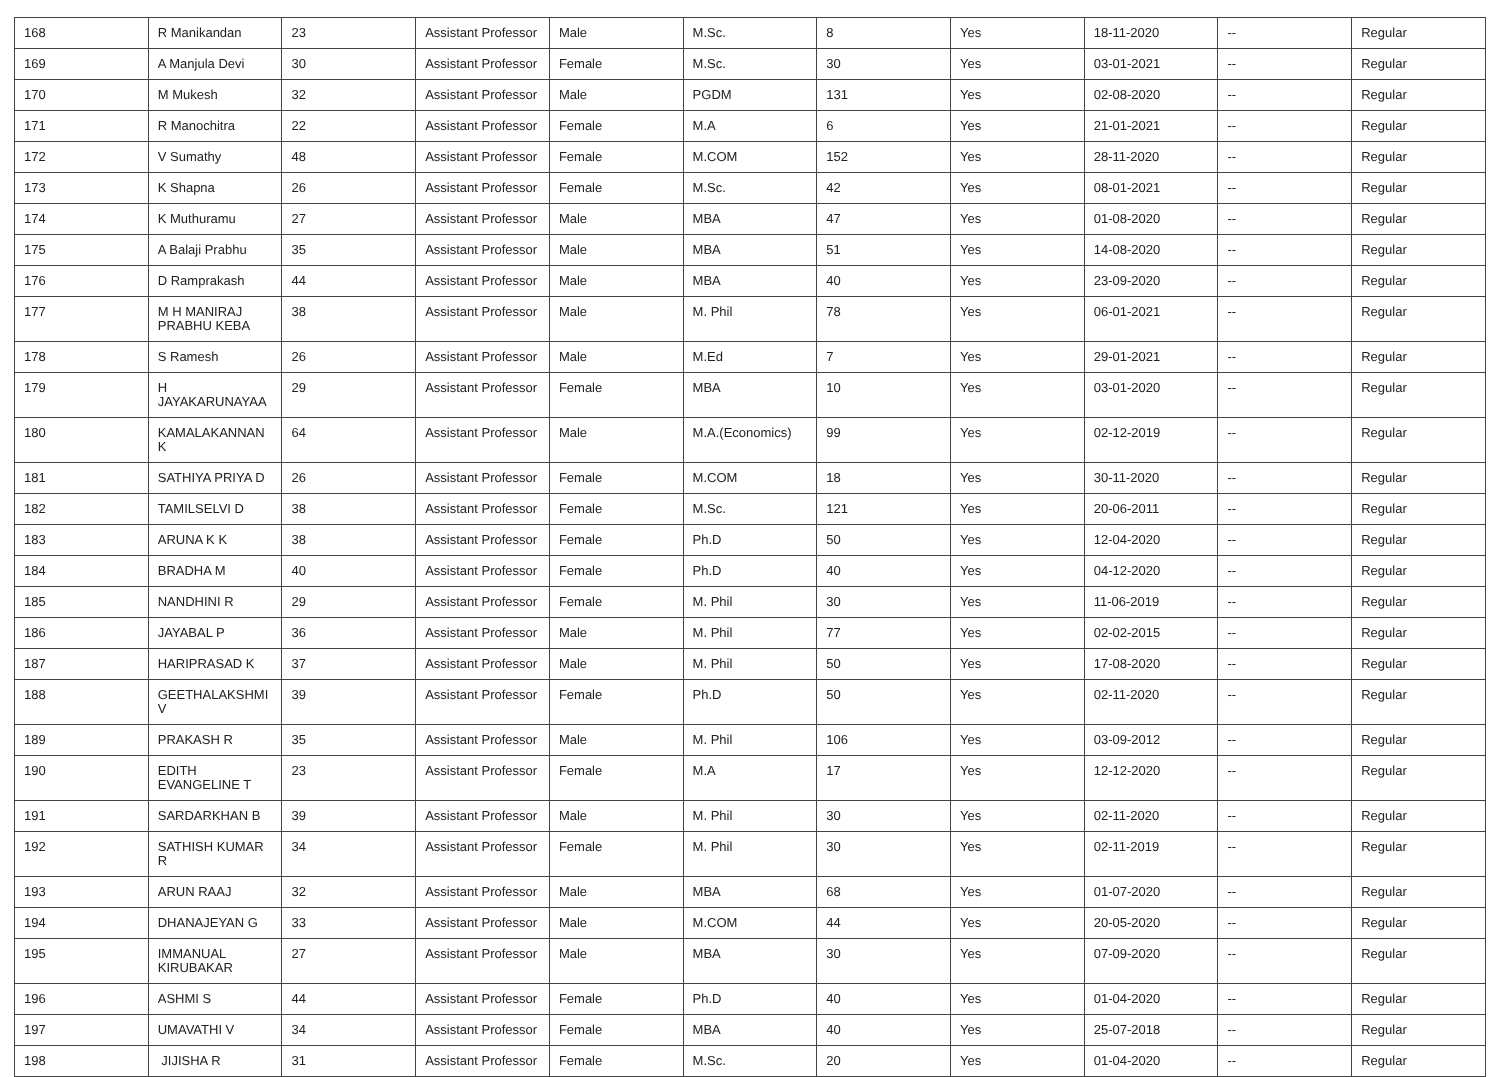| 168 | R Manikandan | 23 | Assistant Professor | Male | M.Sc. | 8 | Yes | 18-11-2020 | -- | Regular |
| 169 | A Manjula Devi | 30 | Assistant Professor | Female | M.Sc. | 30 | Yes | 03-01-2021 | -- | Regular |
| 170 | M Mukesh | 32 | Assistant Professor | Male | PGDM | 131 | Yes | 02-08-2020 | -- | Regular |
| 171 | R Manochitra | 22 | Assistant Professor | Female | M.A | 6 | Yes | 21-01-2021 | -- | Regular |
| 172 | V Sumathy | 48 | Assistant Professor | Female | M.COM | 152 | Yes | 28-11-2020 | -- | Regular |
| 173 | K Shapna | 26 | Assistant Professor | Female | M.Sc. | 42 | Yes | 08-01-2021 | -- | Regular |
| 174 | K Muthuramu | 27 | Assistant Professor | Male | MBA | 47 | Yes | 01-08-2020 | -- | Regular |
| 175 | A Balaji Prabhu | 35 | Assistant Professor | Male | MBA | 51 | Yes | 14-08-2020 | -- | Regular |
| 176 | D Ramprakash | 44 | Assistant Professor | Male | MBA | 40 | Yes | 23-09-2020 | -- | Regular |
| 177 | M H MANIRAJ PRABHU KEBA | 38 | Assistant Professor | Male | M. Phil | 78 | Yes | 06-01-2021 | -- | Regular |
| 178 | S Ramesh | 26 | Assistant Professor | Male | M.Ed | 7 | Yes | 29-01-2021 | -- | Regular |
| 179 | H JAYAKARUNAYAA | 29 | Assistant Professor | Female | MBA | 10 | Yes | 03-01-2020 | -- | Regular |
| 180 | KAMALAKANNAN K | 64 | Assistant Professor | Male | M.A.(Economics) | 99 | Yes | 02-12-2019 | -- | Regular |
| 181 | SATHIYA PRIYA D | 26 | Assistant Professor | Female | M.COM | 18 | Yes | 30-11-2020 | -- | Regular |
| 182 | TAMILSELVI D | 38 | Assistant Professor | Female | M.Sc. | 121 | Yes | 20-06-2011 | -- | Regular |
| 183 | ARUNA K K | 38 | Assistant Professor | Female | Ph.D | 50 | Yes | 12-04-2020 | -- | Regular |
| 184 | BRADHA M | 40 | Assistant Professor | Female | Ph.D | 40 | Yes | 04-12-2020 | -- | Regular |
| 185 | NANDHINI R | 29 | Assistant Professor | Female | M. Phil | 30 | Yes | 11-06-2019 | -- | Regular |
| 186 | JAYABAL P | 36 | Assistant Professor | Male | M. Phil | 77 | Yes | 02-02-2015 | -- | Regular |
| 187 | HARIPRASAD K | 37 | Assistant Professor | Male | M. Phil | 50 | Yes | 17-08-2020 | -- | Regular |
| 188 | GEETHALAKSHMI V | 39 | Assistant Professor | Female | Ph.D | 50 | Yes | 02-11-2020 | -- | Regular |
| 189 | PRAKASH R | 35 | Assistant Professor | Male | M. Phil | 106 | Yes | 03-09-2012 | -- | Regular |
| 190 | EDITH EVANGELINE T | 23 | Assistant Professor | Female | M.A | 17 | Yes | 12-12-2020 | -- | Regular |
| 191 | SARDARKHAN B | 39 | Assistant Professor | Male | M. Phil | 30 | Yes | 02-11-2020 | -- | Regular |
| 192 | SATHISH KUMAR R | 34 | Assistant Professor | Female | M. Phil | 30 | Yes | 02-11-2019 | -- | Regular |
| 193 | ARUN RAAJ | 32 | Assistant Professor | Male | MBA | 68 | Yes | 01-07-2020 | -- | Regular |
| 194 | DHANAJEYAN G | 33 | Assistant Professor | Male | M.COM | 44 | Yes | 20-05-2020 | -- | Regular |
| 195 | IMMANUAL KIRUBAKAR | 27 | Assistant Professor | Male | MBA | 30 | Yes | 07-09-2020 | -- | Regular |
| 196 | ASHMI S | 44 | Assistant Professor | Female | Ph.D | 40 | Yes | 01-04-2020 | -- | Regular |
| 197 | UMAVATHI V | 34 | Assistant Professor | Female | MBA | 40 | Yes | 25-07-2018 | -- | Regular |
| 198 | JIJISHA R | 31 | Assistant Professor | Female | M.Sc. | 20 | Yes | 01-04-2020 | -- | Regular |